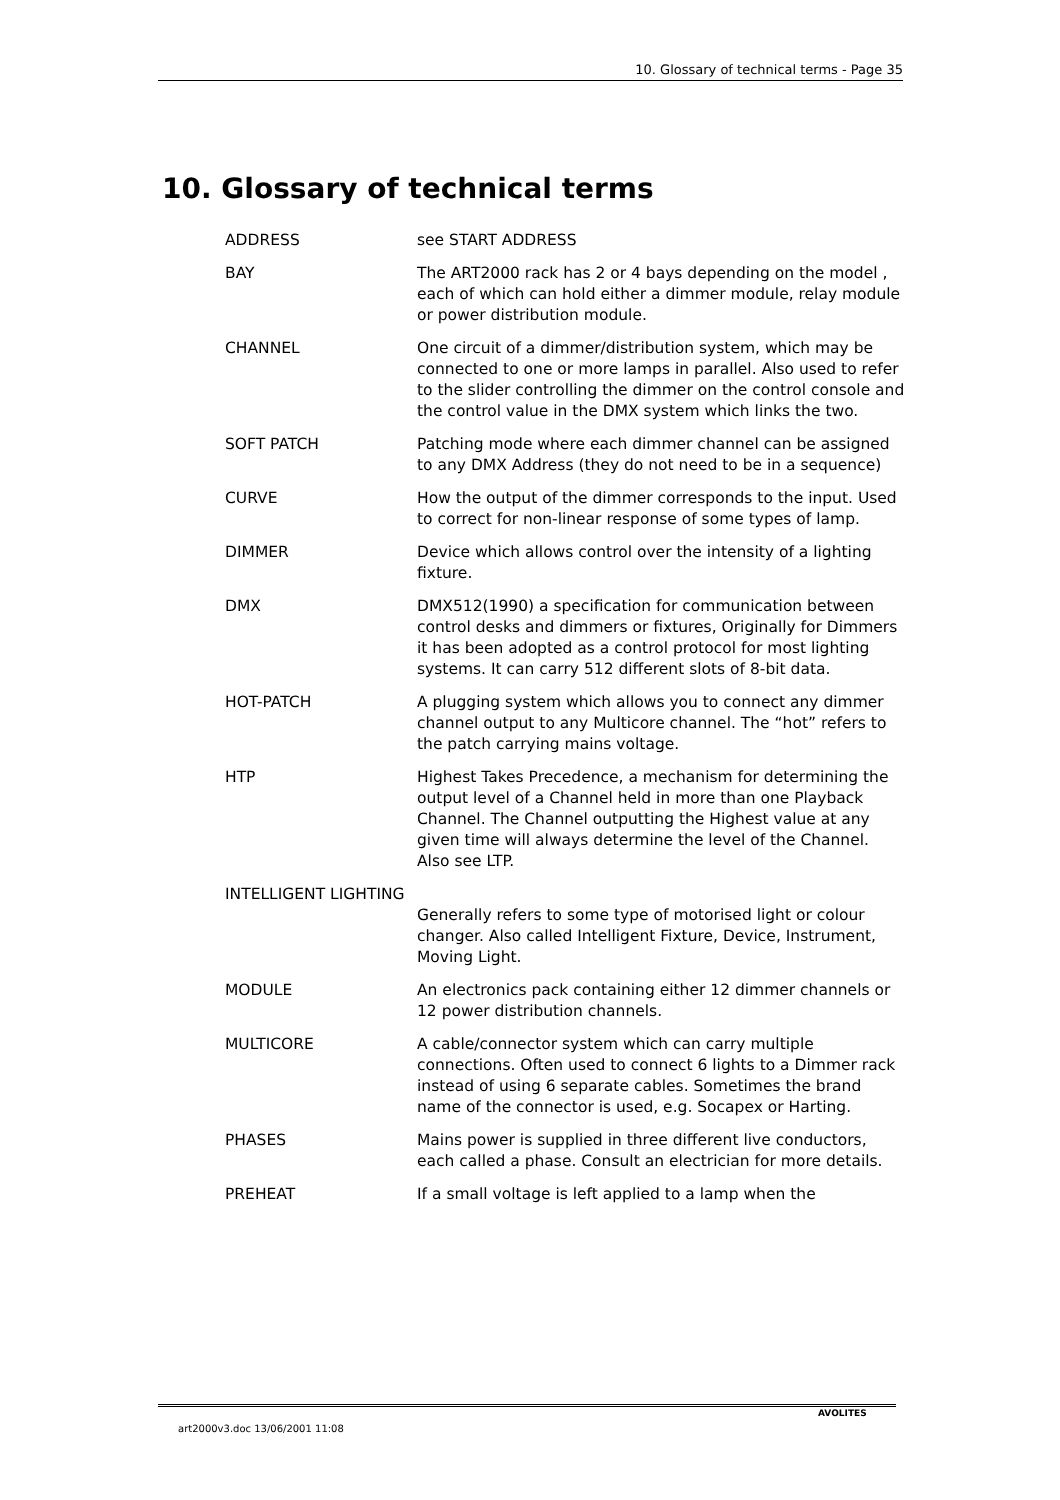10. Glossary of technical terms - Page 35
10. Glossary of technical terms
ADDRESS see START ADDRESS
BAY The ART2000 rack has 2 or 4 bays depending on the model , each of which can hold either a dimmer module, relay module or power distribution module.
CHANNEL One circuit of a dimmer/distribution system, which may be connected to one or more lamps in parallel. Also used to refer to the slider controlling the dimmer on the control console and the control value in the DMX system which links the two.
SOFT PATCH Patching mode where each dimmer channel can be assigned to any DMX Address (they do not need to be in a sequence)
CURVE How the output of the dimmer corresponds to the input. Used to correct for non-linear response of some types of lamp.
DIMMER Device which allows control over the intensity of a lighting fixture.
DMX DMX512(1990) a specification for communication between control desks and dimmers or fixtures, Originally for Dimmers it has been adopted as a control protocol for most lighting systems. It can carry 512 different slots of 8-bit data.
HOT-PATCH A plugging system which allows you to connect any dimmer channel output to any Multicore channel. The “hot” refers to the patch carrying mains voltage.
HTP Highest Takes Precedence, a mechanism for determining the output level of a Channel held in more than one Playback Channel. The Channel outputting the Highest value at any given time will always determine the level of the Channel. Also see LTP.
INTELLIGENT LIGHTING
Generally refers to some type of motorised light or colour changer. Also called Intelligent Fixture, Device, Instrument, Moving Light.
MODULE An electronics pack containing either 12 dimmer channels or 12 power distribution channels.
MULTICORE A cable/connector system which can carry multiple connections. Often used to connect 6 lights to a Dimmer rack instead of using 6 separate cables. Sometimes the brand name of the connector is used, e.g. Socapex or Harting.
PHASES Mains power is supplied in three different live conductors, each called a phase. Consult an electrician for more details.
PREHEAT If a small voltage is left applied to a lamp when the
art2000v3.doc 13/06/2001 11:08
AVOLITES